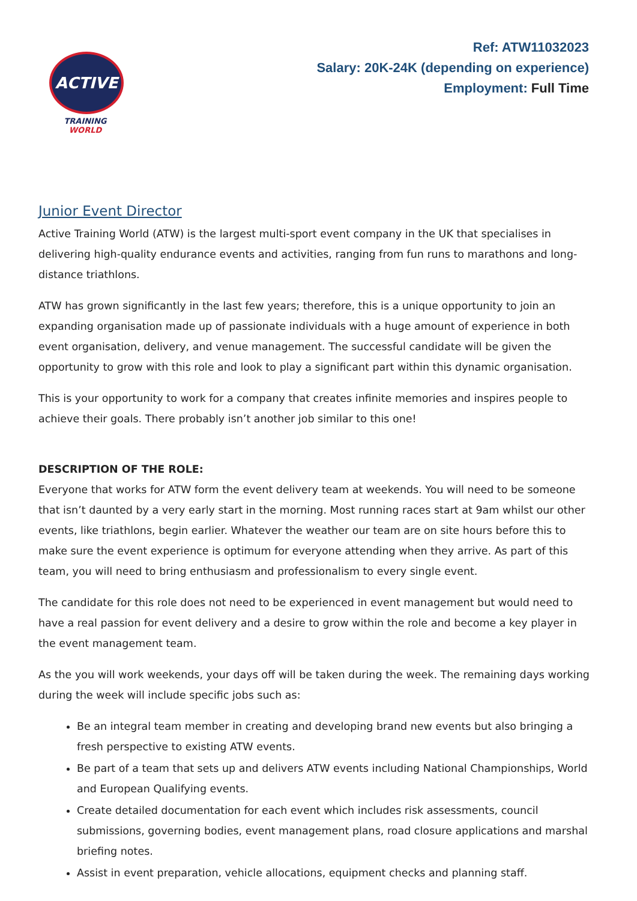ACTIVE
TRAINING WORLD
Ref: ATW11032023
Salary: 20K-24K (depending on experience)
Employment: Full Time
Junior Event Director
Active Training World (ATW) is the largest multi-sport event company in the UK that specialises in delivering high-quality endurance events and activities, ranging from fun runs to marathons and long-distance triathlons.
ATW has grown significantly in the last few years; therefore, this is a unique opportunity to join an expanding organisation made up of passionate individuals with a huge amount of experience in both event organisation, delivery, and venue management. The successful candidate will be given the opportunity to grow with this role and look to play a significant part within this dynamic organisation.
This is your opportunity to work for a company that creates infinite memories and inspires people to achieve their goals. There probably isn’t another job similar to this one!
DESCRIPTION OF THE ROLE:
Everyone that works for ATW form the event delivery team at weekends. You will need to be someone that isn’t daunted by a very early start in the morning. Most running races start at 9am whilst our other events, like triathlons, begin earlier. Whatever the weather our team are on site hours before this to make sure the event experience is optimum for everyone attending when they arrive. As part of this team, you will need to bring enthusiasm and professionalism to every single event.
The candidate for this role does not need to be experienced in event management but would need to have a real passion for event delivery and a desire to grow within the role and become a key player in the event management team.
As the you will work weekends, your days off will be taken during the week. The remaining days working during the week will include specific jobs such as:
Be an integral team member in creating and developing brand new events but also bringing a fresh perspective to existing ATW events.
Be part of a team that sets up and delivers ATW events including National Championships, World and European Qualifying events.
Create detailed documentation for each event which includes risk assessments, council submissions, governing bodies, event management plans, road closure applications and marshal briefing notes.
Assist in event preparation, vehicle allocations, equipment checks and planning staff.